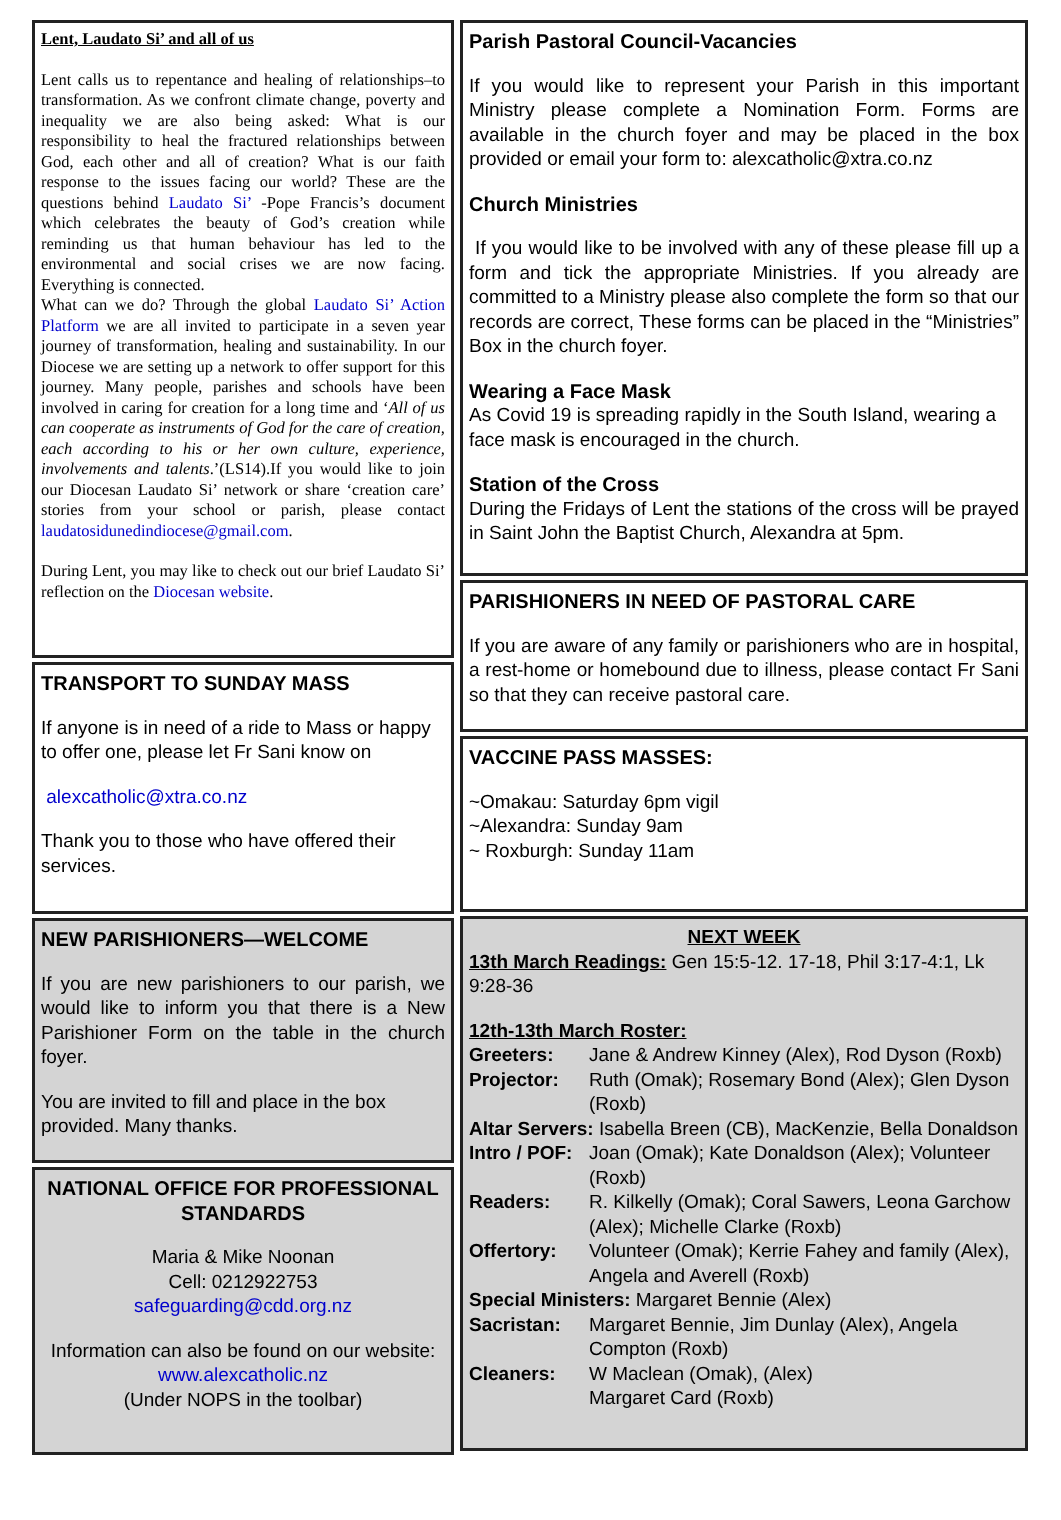Lent, Laudato Si’ and all of us
Lent calls us to repentance and healing of relationships–to transformation. As we confront climate change, poverty and inequality we are also being asked: What is our responsibility to heal the fractured relationships between God, each other and all of creation? What is our faith response to the issues facing our world? These are the questions behind Laudato Si’ -Pope Francis’s document which celebrates the beauty of God’s creation while reminding us that human behaviour has led to the environmental and social crises we are now facing. Everything is connected.
What can we do? Through the global Laudato Si’ Action Platform we are all invited to participate in a seven year journey of transformation, healing and sustainability. In our Diocese we are setting up a network to offer support for this journey. Many people, parishes and schools have been involved in caring for creation for a long time and ‘All of us can cooperate as instruments of God for the care of creation, each according to his or her own culture, experience, involvements and talents.’(LS14).If you would like to join our Diocesan Laudato Si’ network or share ‘creation care’ stories from your school or parish, please contact laudatosidunedindiocese@gmail.com.
During Lent, you may like to check out our brief Laudato Si’ reflection on the Diocesan website.
TRANSPORT TO SUNDAY MASS
If anyone is in need of a ride to Mass or happy to offer one, please let Fr Sani know on
alexcatholic@xtra.co.nz
Thank you to those who have offered their services.
NEW PARISHIONERS—WELCOME
If you are new parishioners to our parish, we would like to inform you that there is a New Parishioner Form on the table in the church foyer.
You are invited to fill and place in the box provided. Many thanks.
NATIONAL OFFICE FOR PROFESSIONAL STANDARDS
Maria & Mike Noonan
Cell: 0212922753
safeguarding@cdd.org.nz
Information can also be found on our website:
www.alexcatholic.nz
(Under NOPS in the toolbar)
Parish Pastoral Council-Vacancies
If you would like to represent your Parish in this important Ministry please complete a Nomination Form. Forms are available in the church foyer and may be placed in the box provided or email your form to: alexcatholic@xtra.co.nz
Church Ministries
If you would like to be involved with any of these please fill up a form and tick the appropriate Ministries. If you already are committed to a Ministry please also complete the form so that our records are correct, These forms can be placed in the “Ministries” Box in the church foyer.
Wearing a Face Mask
As Covid 19 is spreading rapidly in the South Island, wearing a face mask is encouraged in the church.
Station of the Cross
During the Fridays of Lent the stations of the cross will be prayed in Saint John the Baptist Church, Alexandra at 5pm.
PARISHIONERS IN NEED OF PASTORAL CARE
If you are aware of any family or parishioners who are in hospital, a rest-home or homebound due to illness, please contact Fr Sani so that they can receive pastoral care.
VACCINE PASS MASSES:
~Omakau: Saturday 6pm vigil
~Alexandra: Sunday 9am
~ Roxburgh: Sunday 11am
NEXT WEEK
13th March Readings: Gen 15:5-12. 17-18, Phil 3:17-4:1, Lk 9:28-36
12th-13th March Roster:
| Greeters: | Jane & Andrew Kinney (Alex), Rod Dyson (Roxb) |
| Projector: | Ruth (Omak); Rosemary Bond (Alex); Glen Dyson (Roxb) |
| Altar Servers: Isabella Breen (CB), MacKenzie, Bella Donaldson | |
| Intro / POF: | Joan (Omak); Kate Donaldson (Alex); Volunteer (Roxb) |
| Readers: | R. Kilkelly (Omak); Coral Sawers, Leona Garchow (Alex); Michelle Clarke (Roxb) |
| Offertory: | Volunteer (Omak); Kerrie Fahey and family (Alex), Angela and Averell (Roxb) |
| Special Ministers: Margaret Bennie (Alex) | |
| Sacristan: | Margaret Bennie, Jim Dunlay (Alex), Angela Compton (Roxb) |
| Cleaners: | W Maclean (Omak), (Alex) Margaret Card (Roxb) |